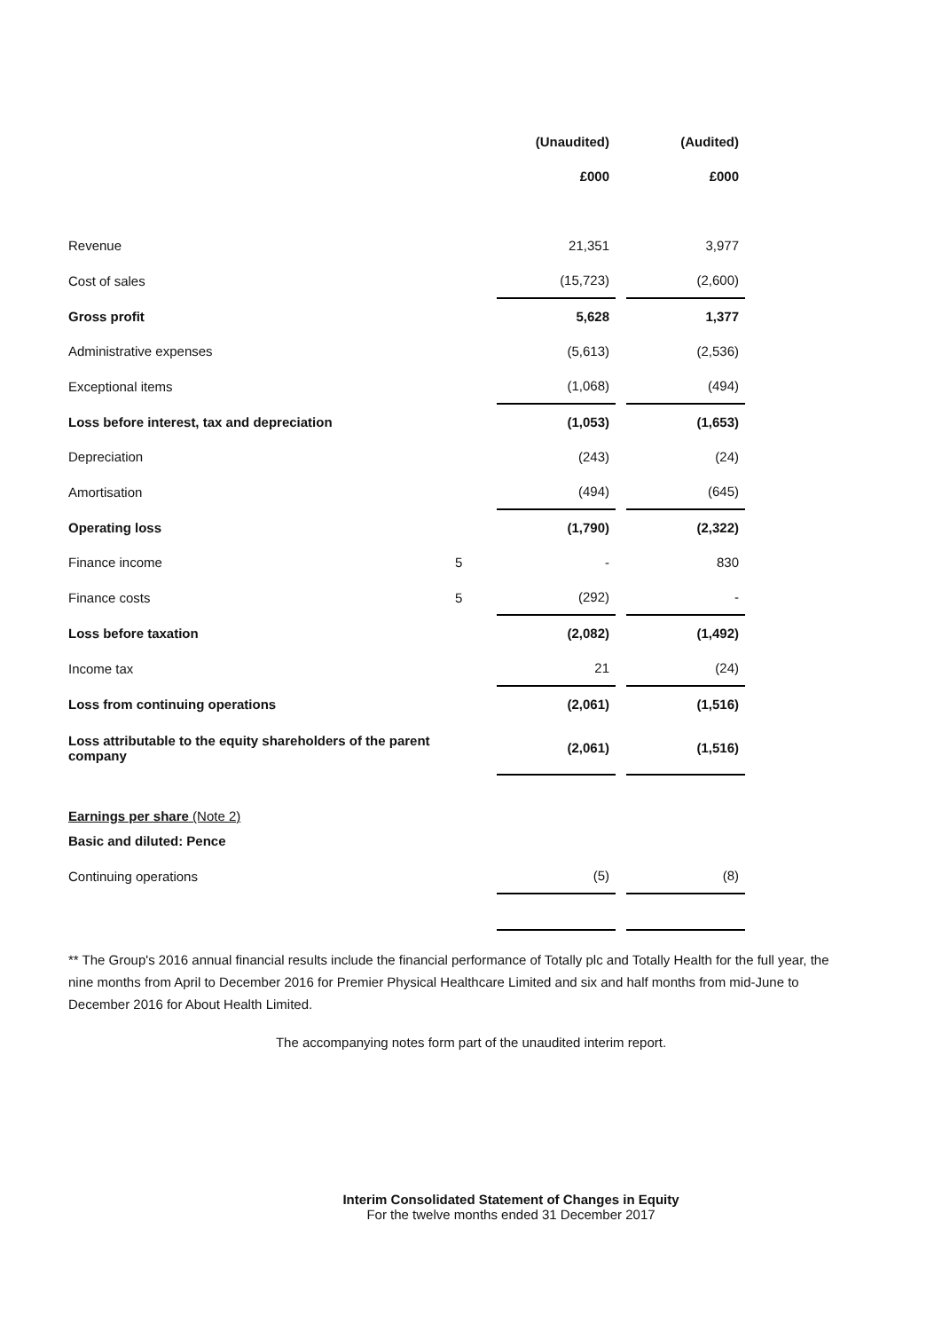| | | (Unaudited) | | (Audited) |
| | | £000 | | £000 |
| Revenue | | 21,351 | | 3,977 |
| Cost of sales | | (15,723) | | (2,600) |
| Gross profit | | 5,628 | | 1,377 |
| Administrative expenses | | (5,613) | | (2,536) |
| Exceptional items | | (1,068) | | (494) |
| Loss before interest, tax and depreciation | | (1,053) | | (1,653) |
| Depreciation | | (243) | | (24) |
| Amortisation | | (494) | | (645) |
| Operating loss | | (1,790) | | (2,322) |
| Finance income | 5 | - | | 830 |
| Finance costs | 5 | (292) | | - |
| Loss before taxation | | (2,082) | | (1,492) |
| Income tax | | 21 | | (24) |
| Loss from continuing operations | | (2,061) | | (1,516) |
| Loss attributable to the equity shareholders of the parent company | | (2,061) | | (1,516) |
| Earnings per share (Note 2) | | | | |
| Basic and diluted: Pence | | | | |
| Continuing operations | | (5) | | (8) |
** The Group's 2016 annual financial results include the financial performance of Totally plc and Totally Health for the full year, the nine months from April to December 2016 for Premier Physical Healthcare Limited and six and half months from mid-June to December 2016 for About Health Limited.
The accompanying notes form part of the unaudited interim report.
Interim Consolidated Statement of Changes in Equity
For the twelve months ended 31 December 2017